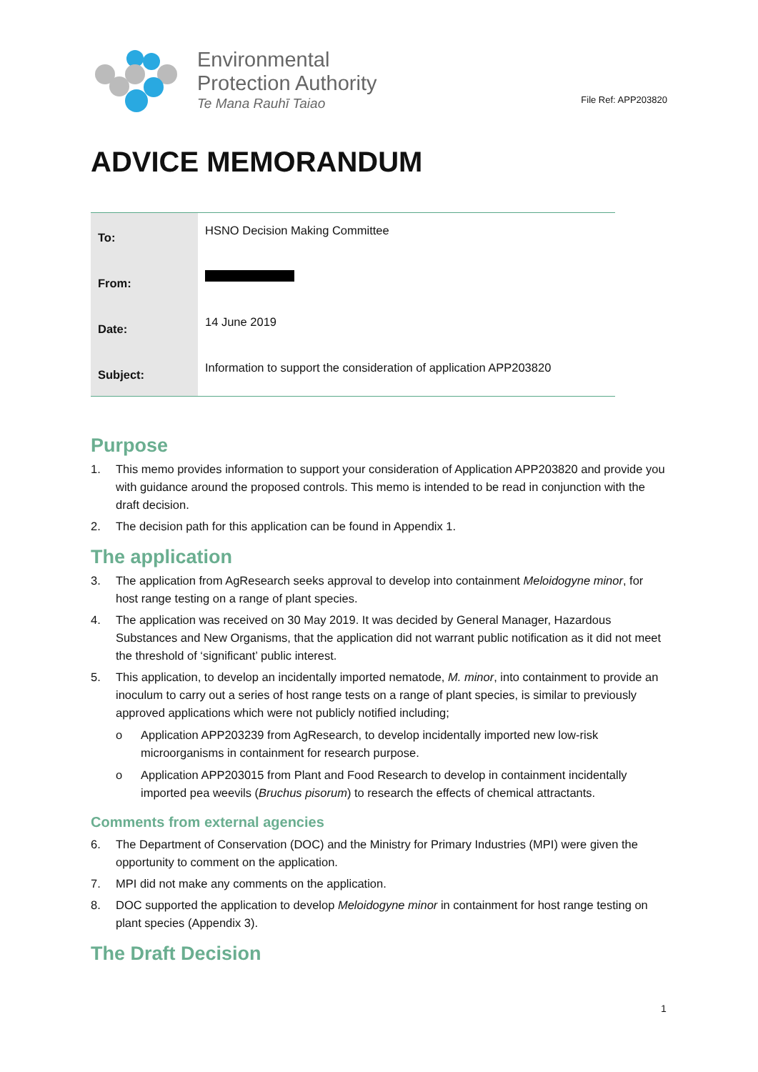Environmental
Protection Authority
Te Mana Rauhī Taiao
File Ref: APP203820
ADVICE MEMORANDUM
| To: | HSNO Decision Making Committee |
| From: | |
| Date: | 14 June 2019 |
| Subject: | Information to support the consideration of application APP203820 |
Purpose
1. This memo provides information to support your consideration of Application APP203820 and provide you with guidance around the proposed controls. This memo is intended to be read in conjunction with the draft decision.
2. The decision path for this application can be found in Appendix 1.
The application
3. The application from AgResearch seeks approval to develop into containment Meloidogyne minor, for host range testing on a range of plant species.
4. The application was received on 30 May 2019. It was decided by General Manager, Hazardous Substances and New Organisms, that the application did not warrant public notification as it did not meet the threshold of ‘significant’ public interest.
5. This application, to develop an incidentally imported nematode, M. minor, into containment to provide an inoculum to carry out a series of host range tests on a range of plant species, is similar to previously approved applications which were not publicly notified including;
o Application APP203239 from AgResearch, to develop incidentally imported new low-risk microorganisms in containment for research purpose.
o Application APP203015 from Plant and Food Research to develop in containment incidentally imported pea weevils (Bruchus pisorum) to research the effects of chemical attractants.
Comments from external agencies
6. The Department of Conservation (DOC) and the Ministry for Primary Industries (MPI) were given the opportunity to comment on the application.
7. MPI did not make any comments on the application.
8. DOC supported the application to develop Meloidogyne minor in containment for host range testing on plant species (Appendix 3).
The Draft Decision
1